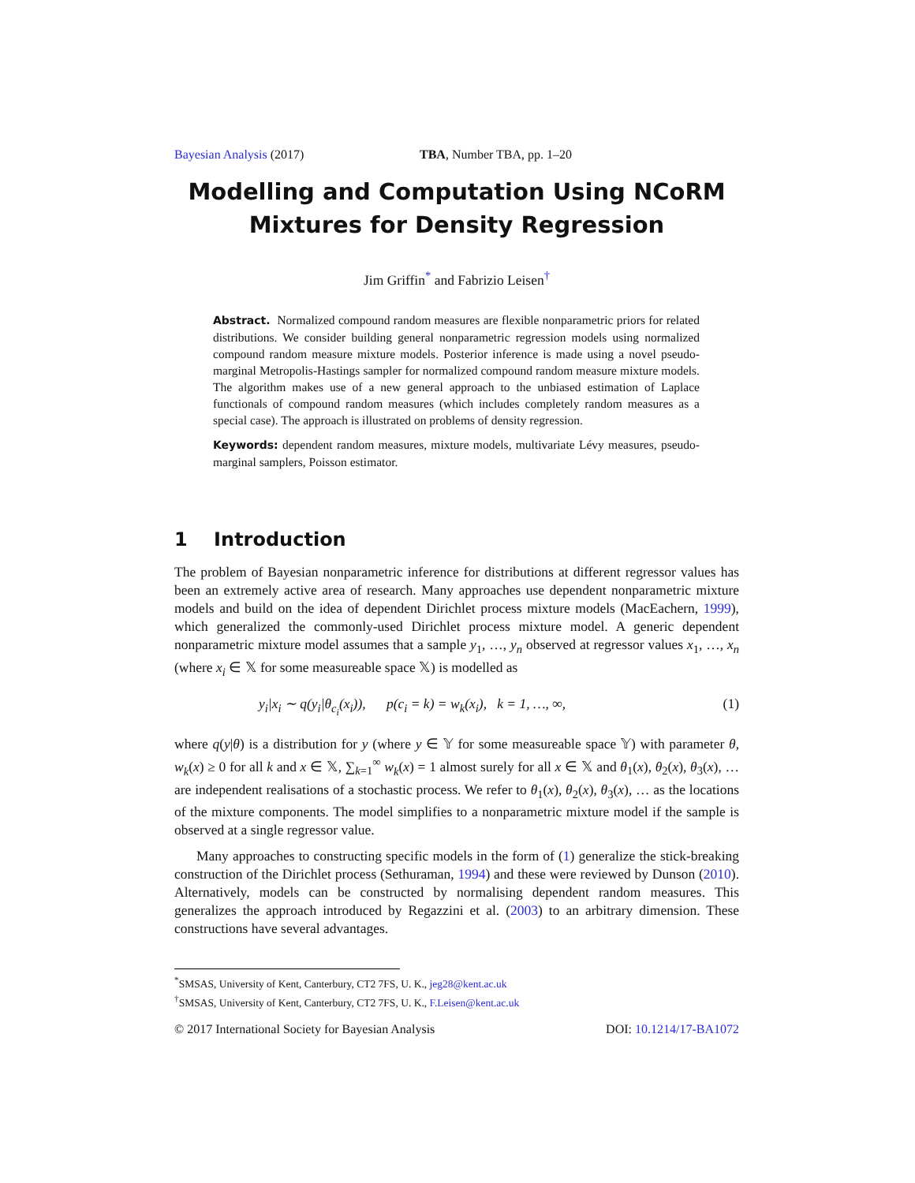Bayesian Analysis (2017) TBA, Number TBA, pp. 1–20
Modelling and Computation Using NCoRM
Mixtures for Density Regression
Jim Griffin<sup>*</sup> and Fabrizio Leisen<sup>†</sup>
Abstract. Normalized compound random measures are flexible nonparametric priors for related distributions. We consider building general nonparametric regression models using normalized compound random measure mixture models. Posterior inference is made using a novel pseudo-marginal Metropolis-Hastings sampler for normalized compound random measure mixture models. The algorithm makes use of a new general approach to the unbiased estimation of Laplace functionals of compound random measures (which includes completely random measures as a special case). The approach is illustrated on problems of density regression.
Keywords: dependent random measures, mixture models, multivariate Lévy measures, pseudo-marginal samplers, Poisson estimator.
1 Introduction
The problem of Bayesian nonparametric inference for distributions at different regressor values has been an extremely active area of research. Many approaches use dependent nonparametric mixture models and build on the idea of dependent Dirichlet process mixture models (MacEachern, 1999), which generalized the commonly-used Dirichlet process mixture model. A generic dependent nonparametric mixture model assumes that a sample y<sub>1</sub>, …, y<sub>n</sub> observed at regressor values x<sub>1</sub>, …, x<sub>n</sub> (where x<sub>i</sub> ∈ 𝕏 for some measureable space 𝕏) is modelled as
y<sub>i</sub>|x<sub>i</sub> ∼ q(y<sub>i</sub>|θ<sub>c<sub>i</sub></sub>(x<sub>i</sub>)), p(c<sub>i</sub> = k) = w<sub>k</sub>(x<sub>i</sub>), k = 1, …, ∞, (1)
where q(y|θ) is a distribution for y (where y ∈ 𝕐 for some measureable space 𝕐) with parameter θ, w<sub>k</sub>(x) ≥ 0 for all k and x ∈ 𝕏, ∑<sub>k=1</sub><sup>∞</sup> w<sub>k</sub>(x) = 1 almost surely for all x ∈ 𝕏 and θ<sub>1</sub>(x), θ<sub>2</sub>(x), θ<sub>3</sub>(x), … are independent realisations of a stochastic process. We refer to θ<sub>1</sub>(x), θ<sub>2</sub>(x), θ<sub>3</sub>(x), … as the locations of the mixture components. The model simplifies to a nonparametric mixture model if the sample is observed at a single regressor value.
Many approaches to constructing specific models in the form of (1) generalize the stick-breaking construction of the Dirichlet process (Sethuraman, 1994) and these were reviewed by Dunson (2010). Alternatively, models can be constructed by normalising dependent random measures. This generalizes the approach introduced by Regazzini et al. (2003) to an arbitrary dimension. These constructions have several advantages.
<sup>*</sup> SMSAS, University of Kent, Canterbury, CT2 7FS, U. K., jeg28@kent.ac.uk
<sup>†</sup> SMSAS, University of Kent, Canterbury, CT2 7FS, U. K., F.Leisen@kent.ac.uk
© 2017 International Society for Bayesian Analysis DOI: 10.1214/17-BA1072